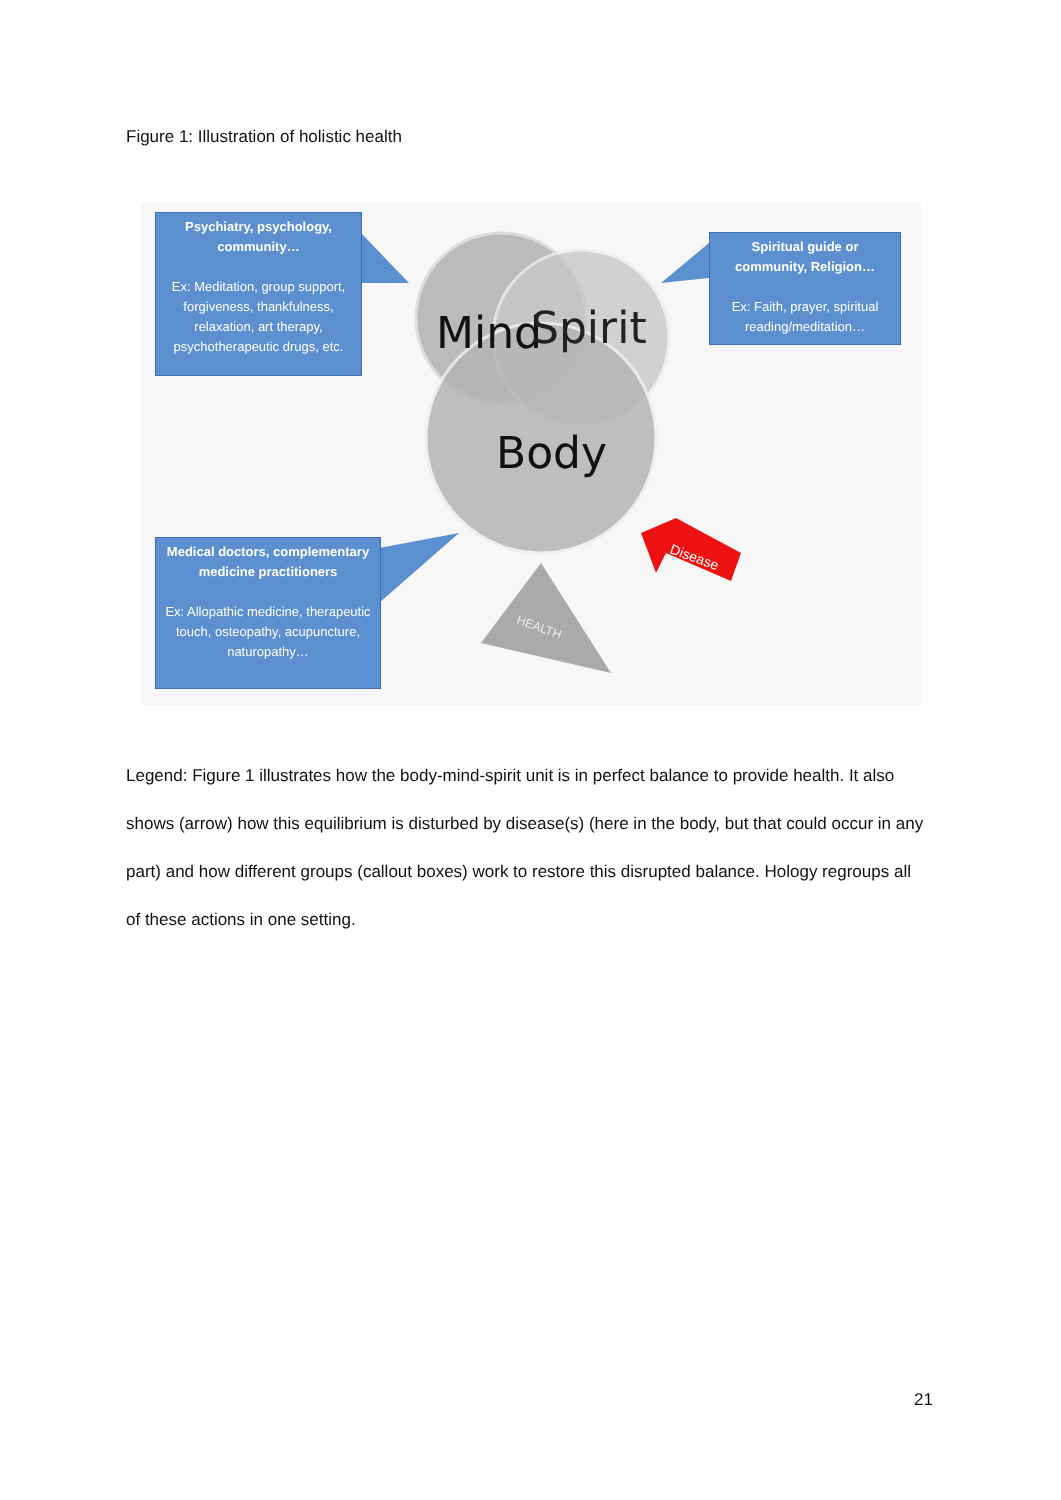Figure 1: Illustration of holistic health
Mind
Spirit
Body
Disease
HEALTH
Psychiatry, psychology, community…
Ex: Meditation, group support, forgiveness, thankfulness, relaxation, art therapy, psychotherapeutic drugs, etc.
Spiritual guide or community, Religion…
Ex: Faith, prayer, spiritual reading/meditation…
Medical doctors, complementary medicine practitioners
Ex: Allopathic medicine, therapeutic touch, osteopathy, acupuncture, naturopathy…
Legend: Figure 1 illustrates how the body-mind-spirit unit is in perfect balance to provide health. It also shows (arrow) how this equilibrium is disturbed by disease(s) (here in the body, but that could occur in any part) and how different groups (callout boxes) work to restore this disrupted balance. Hology regroups all of these actions in one setting.
21